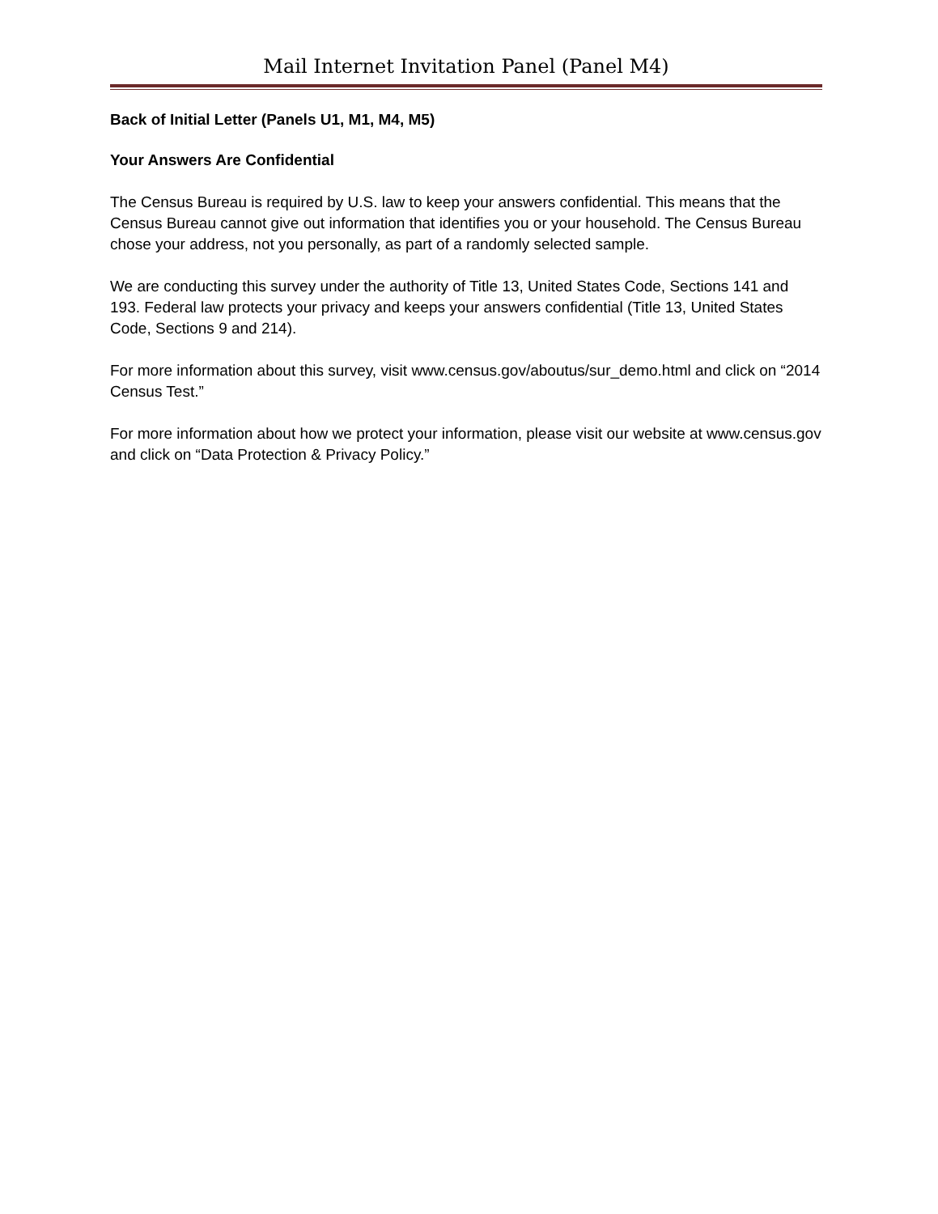Mail Internet Invitation Panel (Panel M4)
Back of Initial Letter (Panels U1, M1, M4, M5)
Your Answers Are Confidential
The Census Bureau is required by U.S. law to keep your answers confidential. This means that the Census Bureau cannot give out information that identifies you or your household. The Census Bureau chose your address, not you personally, as part of a randomly selected sample.
We are conducting this survey under the authority of Title 13, United States Code, Sections 141 and 193. Federal law protects your privacy and keeps your answers confidential (Title 13, United States Code, Sections 9 and 214).
For more information about this survey, visit www.census.gov/aboutus/sur_demo.html and click on “2014 Census Test.”
For more information about how we protect your information, please visit our website at www.census.gov and click on “Data Protection & Privacy Policy.”